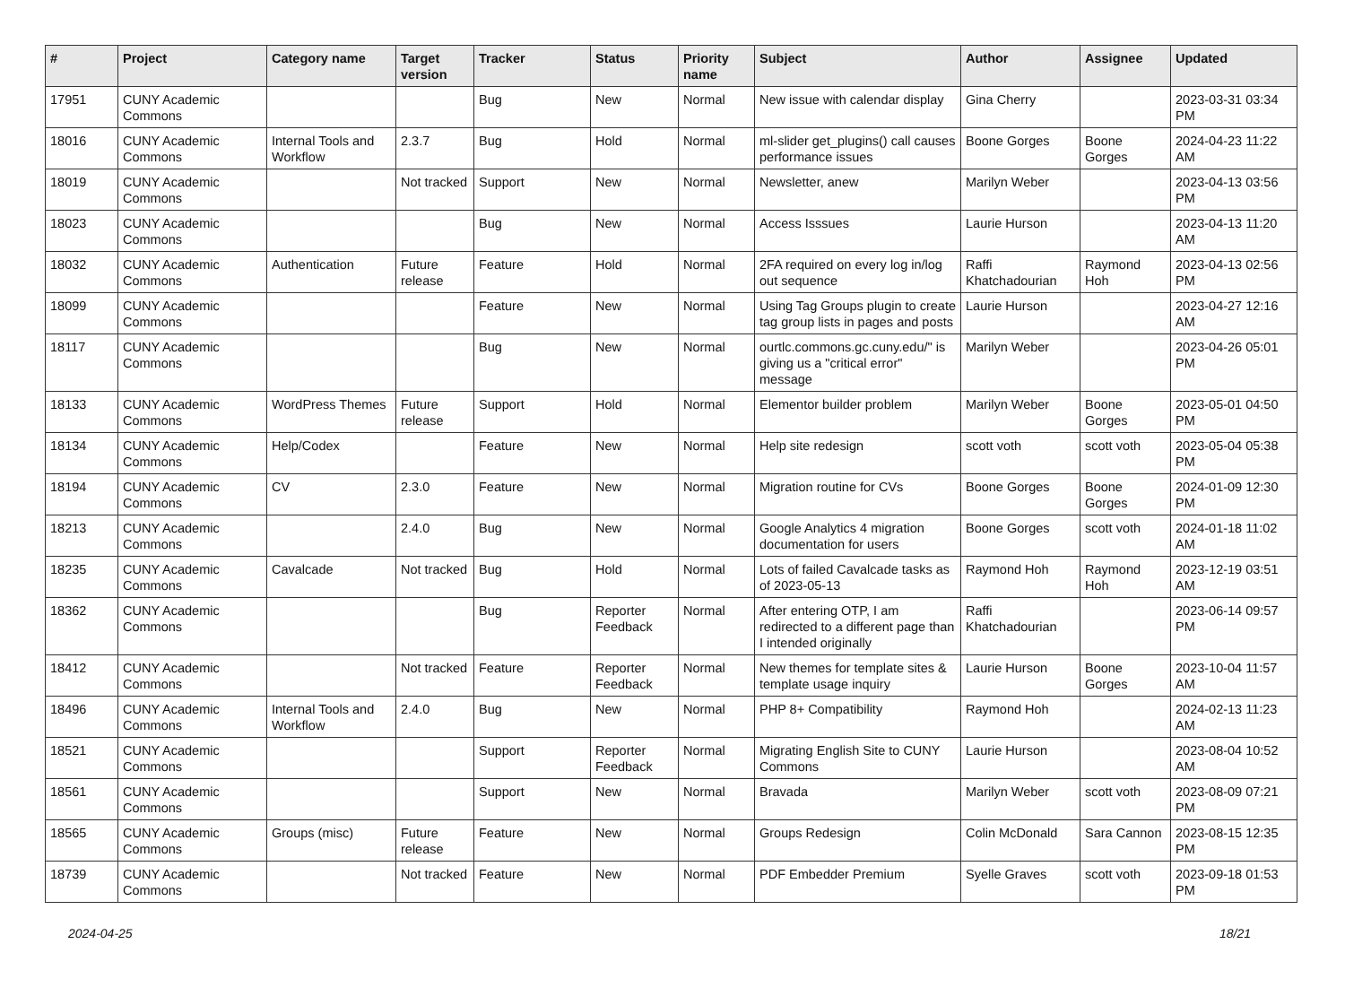| # | Project | Category name | Target version | Tracker | Status | Priority name | Subject | Author | Assignee | Updated |
| --- | --- | --- | --- | --- | --- | --- | --- | --- | --- | --- |
| 17951 | CUNY Academic Commons | | | Bug | New | Normal | New issue with calendar display | Gina Cherry | | 2023-03-31 03:34 PM |
| 18016 | CUNY Academic Commons | Internal Tools and Workflow | 2.3.7 | Bug | Hold | Normal | ml-slider get_plugins() call causes performance issues | Boone Gorges | Boone Gorges | 2024-04-23 11:22 AM |
| 18019 | CUNY Academic Commons | | Not tracked | Support | New | Normal | Newsletter, anew | Marilyn Weber | | 2023-04-13 03:56 PM |
| 18023 | CUNY Academic Commons | | | Bug | New | Normal | Access Isssues | Laurie Hurson | | 2023-04-13 11:20 AM |
| 18032 | CUNY Academic Commons | Authentication | Future release | Feature | Hold | Normal | 2FA required on every log in/log out sequence | Raffi Khatchadourian | Raymond Hoh | 2023-04-13 02:56 PM |
| 18099 | CUNY Academic Commons | | | Feature | New | Normal | Using Tag Groups plugin to create tag group lists in pages and posts | Laurie Hurson | | 2023-04-27 12:16 AM |
| 18117 | CUNY Academic Commons | | | Bug | New | Normal | ourtlc.commons.gc.cuny.edu/" is giving us a "critical error" message | Marilyn Weber | | 2023-04-26 05:01 PM |
| 18133 | CUNY Academic Commons | WordPress Themes | Future release | Support | Hold | Normal | Elementor builder problem | Marilyn Weber | Boone Gorges | 2023-05-01 04:50 PM |
| 18134 | CUNY Academic Commons | Help/Codex | | Feature | New | Normal | Help site redesign | scott voth | scott voth | 2023-05-04 05:38 PM |
| 18194 | CUNY Academic Commons | CV | 2.3.0 | Feature | New | Normal | Migration routine for CVs | Boone Gorges | Boone Gorges | 2024-01-09 12:30 PM |
| 18213 | CUNY Academic Commons | | 2.4.0 | Bug | New | Normal | Google Analytics 4 migration documentation for users | Boone Gorges | scott voth | 2024-01-18 11:02 AM |
| 18235 | CUNY Academic Commons | Cavalcade | Not tracked | Bug | Hold | Normal | Lots of failed Cavalcade tasks as of 2023-05-13 | Raymond Hoh | Raymond Hoh | 2023-12-19 03:51 AM |
| 18362 | CUNY Academic Commons | | | Bug | Reporter Feedback | Normal | After entering OTP, I am redirected to a different page than I intended originally | Raffi Khatchadourian | | 2023-06-14 09:57 PM |
| 18412 | CUNY Academic Commons | | Not tracked | Feature | Reporter Feedback | Normal | New themes for template sites & template usage inquiry | Laurie Hurson | Boone Gorges | 2023-10-04 11:57 AM |
| 18496 | CUNY Academic Commons | Internal Tools and Workflow | 2.4.0 | Bug | New | Normal | PHP 8+ Compatibility | Raymond Hoh | | 2024-02-13 11:23 AM |
| 18521 | CUNY Academic Commons | | | Support | Reporter Feedback | Normal | Migrating English Site to CUNY Commons | Laurie Hurson | | 2023-08-04 10:52 AM |
| 18561 | CUNY Academic Commons | | | Support | New | Normal | Bravada | Marilyn Weber | scott voth | 2023-08-09 07:21 PM |
| 18565 | CUNY Academic Commons | Groups (misc) | Future release | Feature | New | Normal | Groups Redesign | Colin McDonald | Sara Cannon | 2023-08-15 12:35 PM |
| 18739 | CUNY Academic Commons | | Not tracked | Feature | New | Normal | PDF Embedder Premium | Syelle Graves | scott voth | 2023-09-18 01:53 PM |
2024-04-25 18/21